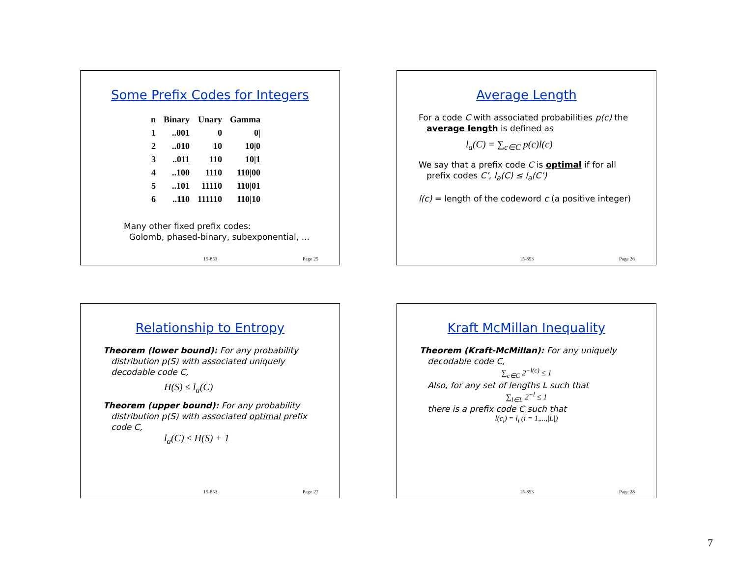Some Prefix Codes for Integers
| n | Binary | Unary | Gamma |
| --- | --- | --- | --- |
| 1 | ..001 | 0 | 0/ |
| 2 | ..010 | 10 | 10/0 |
| 3 | ..011 | 110 | 10/1 |
| 4 | ..100 | 1110 | 110/00 |
| 5 | ..101 | 11110 | 110/01 |
| 6 | ..110 | 111110 | 110/10 |
Many other fixed prefix codes:
Golomb, phased-binary, subexponential, ...
15-853 Page 25
Average Length
For a code C with associated probabilities p(c) the
average length is defined as
l<sub>a</sub>(C) = ∑<sub>c∈C</sub> p(c)l(c)
We say that a prefix code C is optimal if for all
prefix codes C’, l<sub>a</sub>(C) ≤ l<sub>a</sub>(C’)
l(c) = length of the codeword c (a positive integer)
15-853 Page 26
Relationship to Entropy
Theorem (lower bound): For any probability
distribution p(S) with associated uniquely
decodable code C,
H(S) ≤ l<sub>a</sub>(C)
Theorem (upper bound): For any probability
distribution p(S) with associated optimal prefix
code C,
l<sub>a</sub>(C) ≤ H(S) + 1
15-853 Page 27
Kraft McMillan Inequality
Theorem (Kraft-McMillan): For any uniquely
decodable code C,
∑<sub>c∈C</sub> 2<sup>−l(c)</sup> ≤ 1
Also, for any set of lengths L such that
∑<sub>l∈L</sub> 2<sup>−l</sup> ≤ 1
there is a prefix code C such that
l(c<sub>i</sub>) = l<sub>i</sub> (i = 1,...,|L|)
15-853 Page 28
7